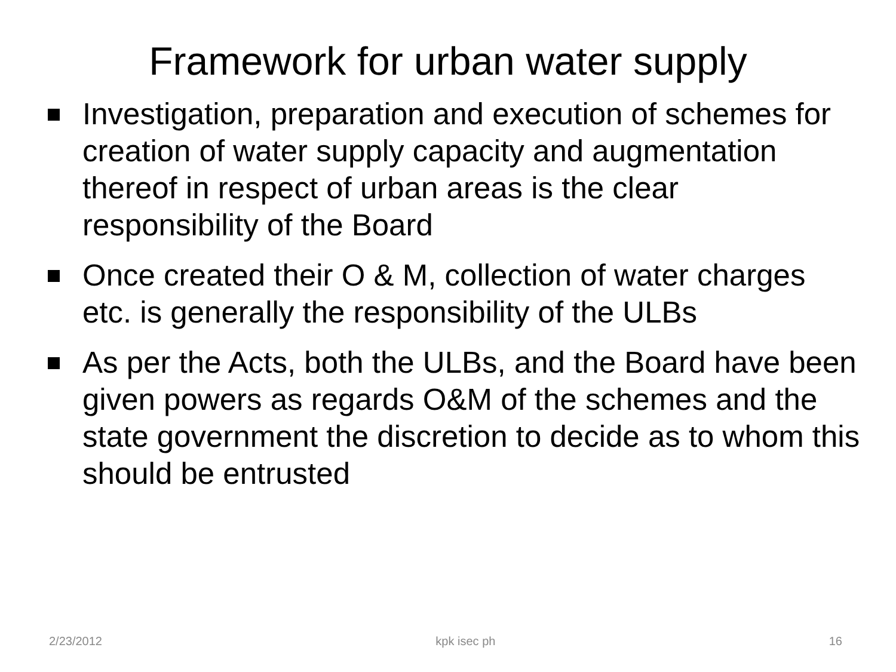Framework for urban water supply
Investigation, preparation and execution of schemes for creation of water supply capacity and augmentation thereof in respect of urban areas is the clear responsibility of the Board
Once created their O & M, collection of water charges etc. is generally the responsibility of the ULBs
As per the Acts, both the ULBs, and the Board have been given powers as regards O&M of the schemes and the state government the discretion to decide as to whom this should be entrusted
2/23/2012 kpk isec ph 16